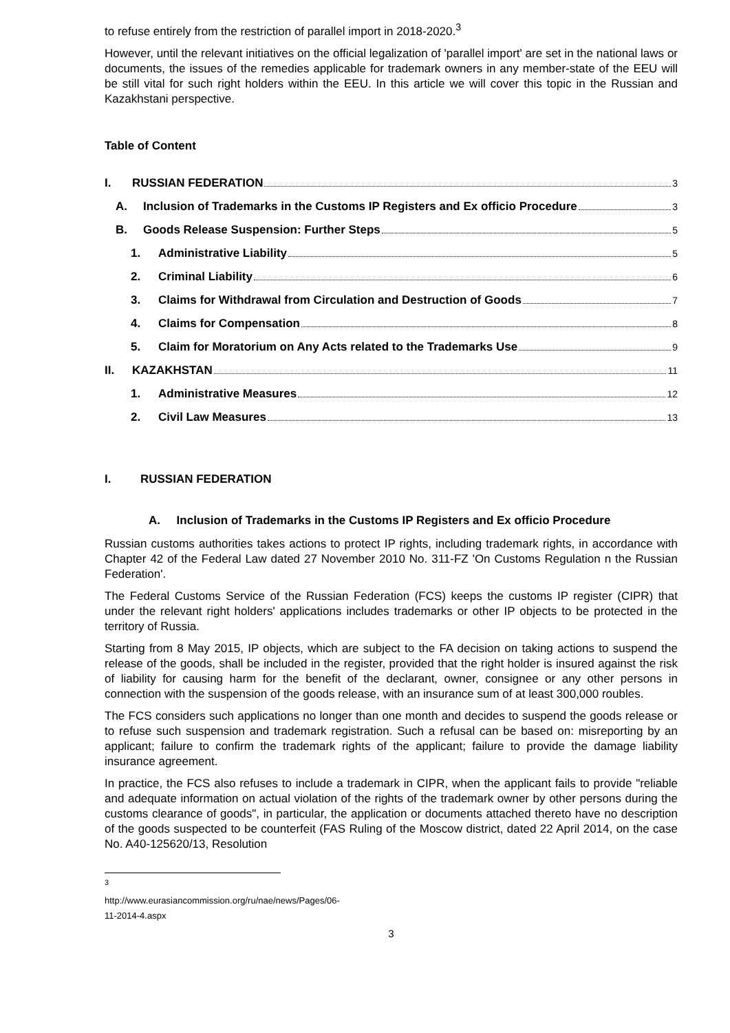to refuse entirely from the restriction of parallel import in 2018-2020.<sup>3</sup>
However, until the relevant initiatives on the official legalization of 'parallel import' are set in the national laws or documents, the issues of the remedies applicable for trademark owners in any member-state of the EEU will be still vital for such right holders within the EEU. In this article we will cover this topic in the Russian and Kazakhstani perspective.
Table of Content
I. RUSSIAN FEDERATION 3
A. Inclusion of Trademarks in the Customs IP Registers and Ex officio Procedure 3
B. Goods Release Suspension: Further Steps 5
1. Administrative Liability 5
2. Criminal Liability 6
3. Claims for Withdrawal from Circulation and Destruction of Goods 7
4. Claims for Compensation 8
5. Claim for Moratorium on Any Acts related to the Trademarks Use 9
II. KAZAKHSTAN 11
1. Administrative Measures 12
2. Civil Law Measures 13
I. RUSSIAN FEDERATION
A. Inclusion of Trademarks in the Customs IP Registers and Ex officio Procedure
Russian customs authorities takes actions to protect IP rights, including trademark rights, in accordance with Chapter 42 of the Federal Law dated 27 November 2010 No. 311-FZ 'On Customs Regulation n the Russian Federation'.
The Federal Customs Service of the Russian Federation (FCS) keeps the customs IP register (CIPR) that under the relevant right holders' applications includes trademarks or other IP objects to be protected in the territory of Russia.
Starting from 8 May 2015, IP objects, which are subject to the FA decision on taking actions to suspend the release of the goods, shall be included in the register, provided that the right holder is insured against the risk of liability for causing harm for the benefit of the declarant, owner, consignee or any other persons in connection with the suspension of the goods release, with an insurance sum of at least 300,000 roubles.
The FCS considers such applications no longer than one month and decides to suspend the goods release or to refuse such suspension and trademark registration. Such a refusal can be based on: misreporting by an applicant; failure to confirm the trademark rights of the applicant; failure to provide the damage liability insurance agreement.
In practice, the FCS also refuses to include a trademark in CIPR, when the applicant fails to provide "reliable and adequate information on actual violation of the rights of the trademark owner by other persons during the customs clearance of goods", in particular, the application or documents attached thereto have no description of the goods suspected to be counterfeit (FAS Ruling of the Moscow district, dated 22 April 2014, on the case No. A40-125620/13, Resolution
<sup>3</sup> http://www.eurasiancommission.org/ru/nae/news/Pages/06-11-2014-4.aspx
3